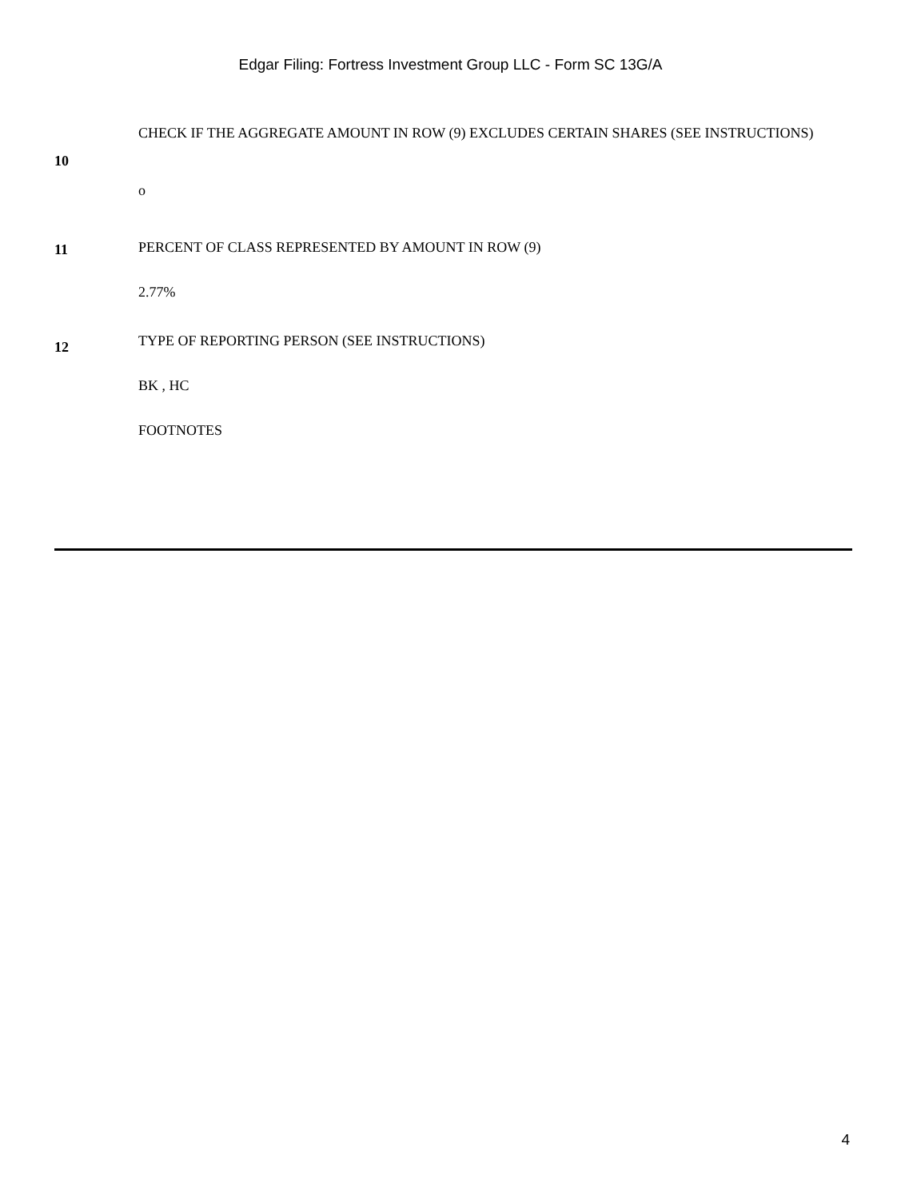Edgar Filing: Fortress Investment Group LLC - Form SC 13G/A
| 10 | CHECK IF THE AGGREGATE AMOUNT IN ROW (9) EXCLUDES CERTAIN SHARES (SEE INSTRUCTIONS) o |
| 11 | PERCENT OF CLASS REPRESENTED BY AMOUNT IN ROW (9) 2.77% |
| 12 | TYPE OF REPORTING PERSON (SEE INSTRUCTIONS) BK , HC |
| | FOOTNOTES |
4